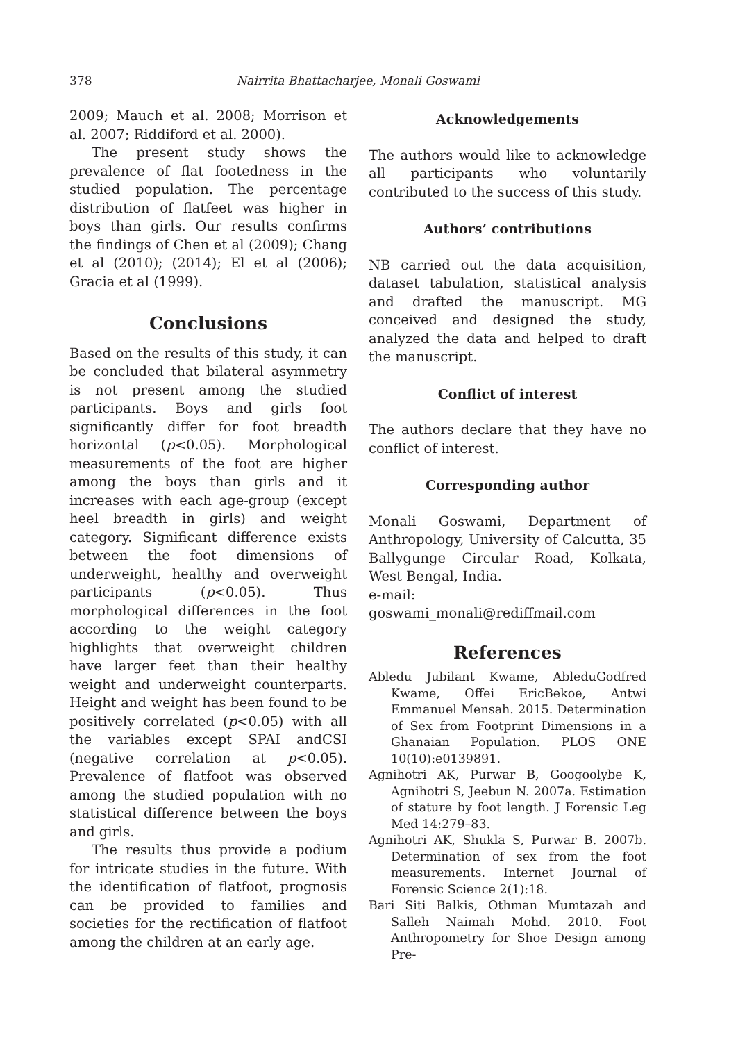378 Nairrita Bhattacharjee, Monali Goswami
2009; Mauch et al. 2008; Morrison et al. 2007; Riddiford et al. 2000).
The present study shows the prevalence of flat footedness in the studied population. The percentage distribution of flatfeet was higher in boys than girls. Our results confirms the findings of Chen et al (2009); Chang et al (2010); (2014); El et al (2006); Gracia et al (1999).
Conclusions
Based on the results of this study, it can be concluded that bilateral asymmetry is not present among the studied participants. Boys and girls foot significantly differ for foot breadth horizontal (p<0.05). Morphological measurements of the foot are higher among the boys than girls and it increases with each age-group (except heel breadth in girls) and weight category. Significant difference exists between the foot dimensions of underweight, healthy and overweight participants (p<0.05). Thus morphological differences in the foot according to the weight category highlights that overweight children have larger feet than their healthy weight and underweight counterparts. Height and weight has been found to be positively correlated (p<0.05) with all the variables except SPAI andCSI (negative correlation at p<0.05). Prevalence of flatfoot was observed among the studied population with no statistical difference between the boys and girls.
The results thus provide a podium for intricate studies in the future. With the identification of flatfoot, prognosis can be provided to families and societies for the rectification of flatfoot among the children at an early age.
Acknowledgements
The authors would like to acknowledge all participants who voluntarily contributed to the success of this study.
Authors’ contributions
NB carried out the data acquisition, dataset tabulation, statistical analysis and drafted the manuscript. MG conceived and designed the study, analyzed the data and helped to draft the manuscript.
Conflict of interest
The authors declare that they have no conflict of interest.
Corresponding author
Monali Goswami, Department of Anthropology, University of Calcutta, 35 Ballygunge Circular Road, Kolkata, West Bengal, India.
e-mail: goswami_monali@rediffmail.com
References
Abledu Jubilant Kwame, AbleduGodfred Kwame, Offei EricBekoe, Antwi Emmanuel Mensah. 2015. Determination of Sex from Footprint Dimensions in a Ghanaian Population. PLOS ONE 10(10):e0139891.
Agnihotri AK, Purwar B, Googoolybe K, Agnihotri S, Jeebun N. 2007a. Estimation of stature by foot length. J Forensic Leg Med 14:279–83.
Agnihotri AK, Shukla S, Purwar B. 2007b. Determination of sex from the foot measurements. Internet Journal of Forensic Science 2(1):18.
Bari Siti Balkis, Othman Mumtazah and Salleh Naimah Mohd. 2010. Foot Anthropometry for Shoe Design among Pre-